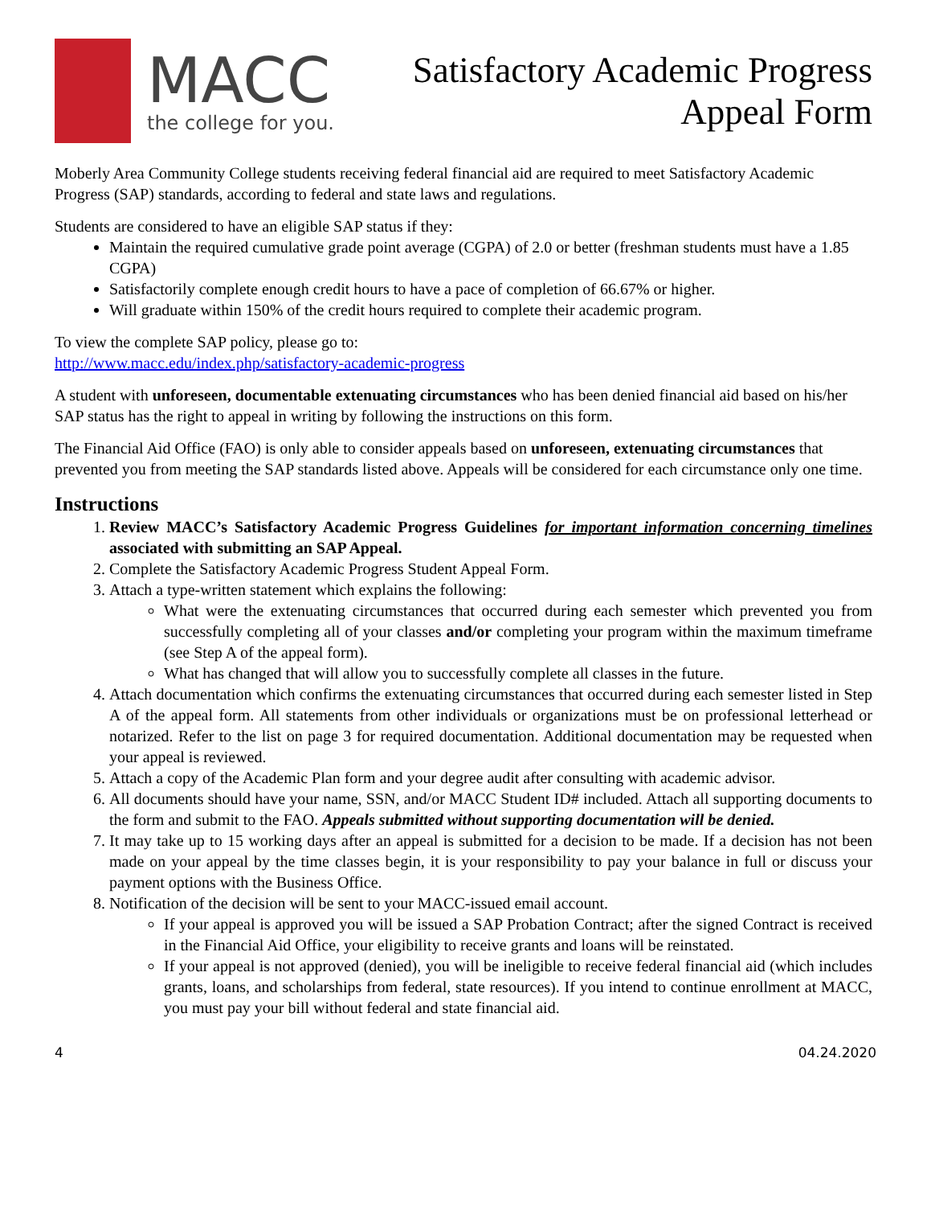MACC
the college for you.
Satisfactory Academic Progress
Appeal Form
Moberly Area Community College students receiving federal financial aid are required to meet Satisfactory Academic Progress (SAP) standards, according to federal and state laws and regulations.
Students are considered to have an eligible SAP status if they:
Maintain the required cumulative grade point average (CGPA) of 2.0 or better (freshman students must have a 1.85 CGPA)
Satisfactorily complete enough credit hours to have a pace of completion of 66.67% or higher.
Will graduate within 150% of the credit hours required to complete their academic program.
To view the complete SAP policy, please go to:
http://www.macc.edu/index.php/satisfactory-academic-progress
A student with unforeseen, documentable extenuating circumstances who has been denied financial aid based on his/her SAP status has the right to appeal in writing by following the instructions on this form.
The Financial Aid Office (FAO) is only able to consider appeals based on unforeseen, extenuating circumstances that prevented you from meeting the SAP standards listed above. Appeals will be considered for each circumstance only one time.
Instructions
1. Review MACC’s Satisfactory Academic Progress Guidelines for important information concerning timelines associated with submitting an SAP Appeal.
2. Complete the Satisfactory Academic Progress Student Appeal Form.
3. Attach a type-written statement which explains the following:
What were the extenuating circumstances that occurred during each semester which prevented you from successfully completing all of your classes and/or completing your program within the maximum timeframe (see Step A of the appeal form).
What has changed that will allow you to successfully complete all classes in the future.
4. Attach documentation which confirms the extenuating circumstances that occurred during each semester listed in Step A of the appeal form. All statements from other individuals or organizations must be on professional letterhead or notarized. Refer to the list on page 3 for required documentation. Additional documentation may be requested when your appeal is reviewed.
5. Attach a copy of the Academic Plan form and your degree audit after consulting with academic advisor.
6. All documents should have your name, SSN, and/or MACC Student ID# included. Attach all supporting documents to the form and submit to the FAO. Appeals submitted without supporting documentation will be denied.
7. It may take up to 15 working days after an appeal is submitted for a decision to be made. If a decision has not been made on your appeal by the time classes begin, it is your responsibility to pay your balance in full or discuss your payment options with the Business Office.
8. Notification of the decision will be sent to your MACC-issued email account.
If your appeal is approved you will be issued a SAP Probation Contract; after the signed Contract is received in the Financial Aid Office, your eligibility to receive grants and loans will be reinstated.
If your appeal is not approved (denied), you will be ineligible to receive federal financial aid (which includes grants, loans, and scholarships from federal, state resources). If you intend to continue enrollment at MACC, you must pay your bill without federal and state financial aid.
4 04.24.2020